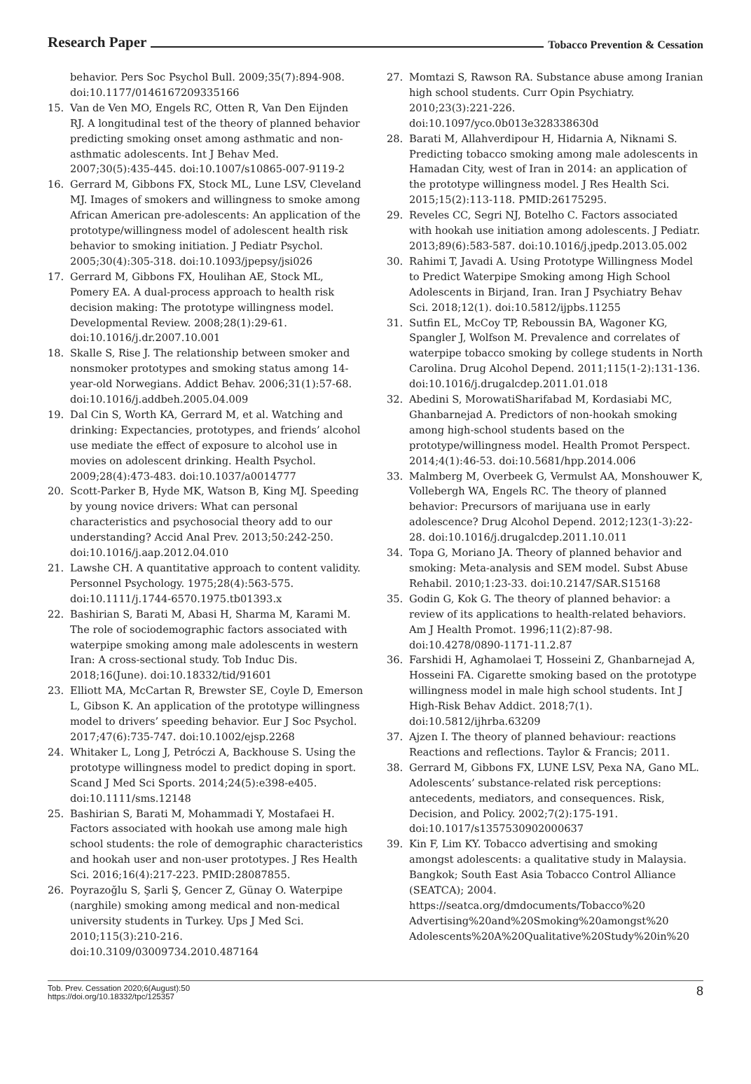Research Paper Tobacco Prevention & Cessation
behavior. Pers Soc Psychol Bull. 2009;35(7):894-908. doi:10.1177/0146167209335166
15. Van de Ven MO, Engels RC, Otten R, Van Den Eijnden RJ. A longitudinal test of the theory of planned behavior predicting smoking onset among asthmatic and non-asthmatic adolescents. Int J Behav Med. 2007;30(5):435-445. doi:10.1007/s10865-007-9119-2
16. Gerrard M, Gibbons FX, Stock ML, Lune LSV, Cleveland MJ. Images of smokers and willingness to smoke among African American pre-adolescents: An application of the prototype/willingness model of adolescent health risk behavior to smoking initiation. J Pediatr Psychol. 2005;30(4):305-318. doi:10.1093/jpepsy/jsi026
17. Gerrard M, Gibbons FX, Houlihan AE, Stock ML, Pomery EA. A dual-process approach to health risk decision making: The prototype willingness model. Developmental Review. 2008;28(1):29-61. doi:10.1016/j.dr.2007.10.001
18. Skalle S, Rise J. The relationship between smoker and nonsmoker prototypes and smoking status among 14-year-old Norwegians. Addict Behav. 2006;31(1):57-68. doi:10.1016/j.addbeh.2005.04.009
19. Dal Cin S, Worth KA, Gerrard M, et al. Watching and drinking: Expectancies, prototypes, and friends’ alcohol use mediate the effect of exposure to alcohol use in movies on adolescent drinking. Health Psychol. 2009;28(4):473-483. doi:10.1037/a0014777
20. Scott-Parker B, Hyde MK, Watson B, King MJ. Speeding by young novice drivers: What can personal characteristics and psychosocial theory add to our understanding? Accid Anal Prev. 2013;50:242-250. doi:10.1016/j.aap.2012.04.010
21. Lawshe CH. A quantitative approach to content validity. Personnel Psychology. 1975;28(4):563-575. doi:10.1111/j.1744-6570.1975.tb01393.x
22. Bashirian S, Barati M, Abasi H, Sharma M, Karami M. The role of sociodemographic factors associated with waterpipe smoking among male adolescents in western Iran: A cross-sectional study. Tob Induc Dis. 2018;16(June). doi:10.18332/tid/91601
23. Elliott MA, McCartan R, Brewster SE, Coyle D, Emerson L, Gibson K. An application of the prototype willingness model to drivers’ speeding behavior. Eur J Soc Psychol. 2017;47(6):735-747. doi:10.1002/ejsp.2268
24. Whitaker L, Long J, Petróczi A, Backhouse S. Using the prototype willingness model to predict doping in sport. Scand J Med Sci Sports. 2014;24(5):e398-e405. doi:10.1111/sms.12148
25. Bashirian S, Barati M, Mohammadi Y, Mostafaei H. Factors associated with hookah use among male high school students: the role of demographic characteristics and hookah user and non-user prototypes. J Res Health Sci. 2016;16(4):217-223. PMID:28087855.
26. Poyrazoğlu S, Şarli Ş, Gencer Z, Günay O. Waterpipe (narghile) smoking among medical and non-medical university students in Turkey. Ups J Med Sci. 2010;115(3):210-216. doi:10.3109/03009734.2010.487164
27. Momtazi S, Rawson RA. Substance abuse among Iranian high school students. Curr Opin Psychiatry. 2010;23(3):221-226. doi:10.1097/yco.0b013e328338630d
28. Barati M, Allahverdipour H, Hidarnia A, Niknami S. Predicting tobacco smoking among male adolescents in Hamadan City, west of Iran in 2014: an application of the prototype willingness model. J Res Health Sci. 2015;15(2):113-118. PMID:26175295.
29. Reveles CC, Segri NJ, Botelho C. Factors associated with hookah use initiation among adolescents. J Pediatr. 2013;89(6):583-587. doi:10.1016/j.jpedp.2013.05.002
30. Rahimi T, Javadi A. Using Prototype Willingness Model to Predict Waterpipe Smoking among High School Adolescents in Birjand, Iran. Iran J Psychiatry Behav Sci. 2018;12(1). doi:10.5812/ijpbs.11255
31. Sutfin EL, McCoy TP, Reboussin BA, Wagoner KG, Spangler J, Wolfson M. Prevalence and correlates of waterpipe tobacco smoking by college students in North Carolina. Drug Alcohol Depend. 2011;115(1-2):131-136. doi:10.1016/j.drugalcdep.2011.01.018
32. Abedini S, MorowatiSharifabad M, Kordasiabi MC, Ghanbarnejad A. Predictors of non-hookah smoking among high-school students based on the prototype/willingness model. Health Promot Perspect. 2014;4(1):46-53. doi:10.5681/hpp.2014.006
33. Malmberg M, Overbeek G, Vermulst AA, Monshouwer K, Vollebergh WA, Engels RC. The theory of planned behavior: Precursors of marijuana use in early adolescence? Drug Alcohol Depend. 2012;123(1-3):22-28. doi:10.1016/j.drugalcdep.2011.10.011
34. Topa G, Moriano JA. Theory of planned behavior and smoking: Meta-analysis and SEM model. Subst Abuse Rehabil. 2010;1:23-33. doi:10.2147/SAR.S15168
35. Godin G, Kok G. The theory of planned behavior: a review of its applications to health-related behaviors. Am J Health Promot. 1996;11(2):87-98. doi:10.4278/0890-1171-11.2.87
36. Farshidi H, Aghamolaei T, Hosseini Z, Ghanbarnejad A, Hosseini FA. Cigarette smoking based on the prototype willingness model in male high school students. Int J High-Risk Behav Addict. 2018;7(1). doi:10.5812/ijhrba.63209
37. Ajzen I. The theory of planned behaviour: reactions Reactions and reflections. Taylor & Francis; 2011.
38. Gerrard M, Gibbons FX, LUNE LSV, Pexa NA, Gano ML. Adolescents’ substance-related risk perceptions: antecedents, mediators, and consequences. Risk, Decision, and Policy. 2002;7(2):175-191. doi:10.1017/s1357530902000637
39. Kin F, Lim KY. Tobacco advertising and smoking amongst adolescents: a qualitative study in Malaysia. Bangkok; South East Asia Tobacco Control Alliance (SEATCA); 2004. https://seatca.org/dmdocuments/Tobacco%20 Advertising%20and%20Smoking%20amongst%20 Adolescents%20A%20Qualitative%20Study%20in%20
Tob. Prev. Cessation 2020;6(August):50
https://doi.org/10.18332/tpc/125357 8